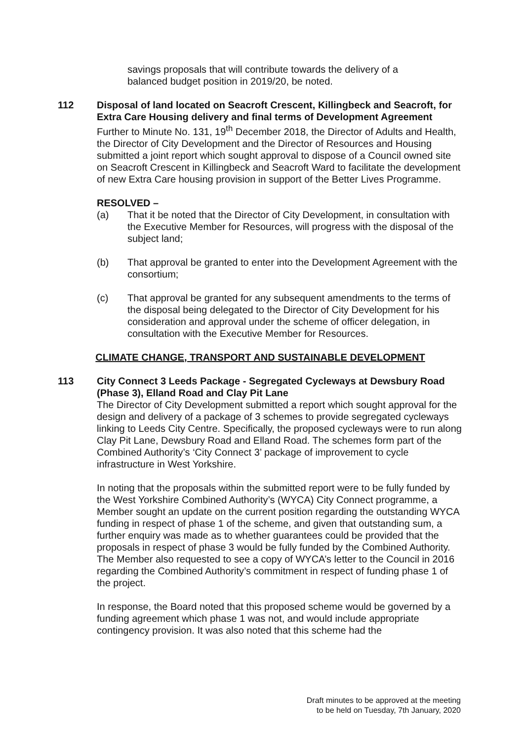savings proposals that will contribute towards the delivery of a balanced budget position in 2019/20, be noted.
112 Disposal of land located on Seacroft Crescent, Killingbeck and Seacroft, for Extra Care Housing delivery and final terms of Development Agreement
Further to Minute No. 131, 19<sup>th</sup> December 2018, the Director of Adults and Health, the Director of City Development and the Director of Resources and Housing submitted a joint report which sought approval to dispose of a Council owned site on Seacroft Crescent in Killingbeck and Seacroft Ward to facilitate the development of new Extra Care housing provision in support of the Better Lives Programme.
RESOLVED –
(a) That it be noted that the Director of City Development, in consultation with the Executive Member for Resources, will progress with the disposal of the subject land;
(b) That approval be granted to enter into the Development Agreement with the consortium;
(c) That approval be granted for any subsequent amendments to the terms of the disposal being delegated to the Director of City Development for his consideration and approval under the scheme of officer delegation, in consultation with the Executive Member for Resources.
CLIMATE CHANGE, TRANSPORT AND SUSTAINABLE DEVELOPMENT
113 City Connect 3 Leeds Package - Segregated Cycleways at Dewsbury Road (Phase 3), Elland Road and Clay Pit Lane
The Director of City Development submitted a report which sought approval for the design and delivery of a package of 3 schemes to provide segregated cycleways linking to Leeds City Centre. Specifically, the proposed cycleways were to run along Clay Pit Lane, Dewsbury Road and Elland Road. The schemes form part of the Combined Authority’s ‘City Connect 3’ package of improvement to cycle infrastructure in West Yorkshire.
In noting that the proposals within the submitted report were to be fully funded by the West Yorkshire Combined Authority’s (WYCA) City Connect programme, a Member sought an update on the current position regarding the outstanding WYCA funding in respect of phase 1 of the scheme, and given that outstanding sum, a further enquiry was made as to whether guarantees could be provided that the proposals in respect of phase 3 would be fully funded by the Combined Authority. The Member also requested to see a copy of WYCA’s letter to the Council in 2016 regarding the Combined Authority’s commitment in respect of funding phase 1 of the project.
In response, the Board noted that this proposed scheme would be governed by a funding agreement which phase 1 was not, and would include appropriate contingency provision. It was also noted that this scheme had the
Draft minutes to be approved at the meeting
to be held on Tuesday, 7th January, 2020